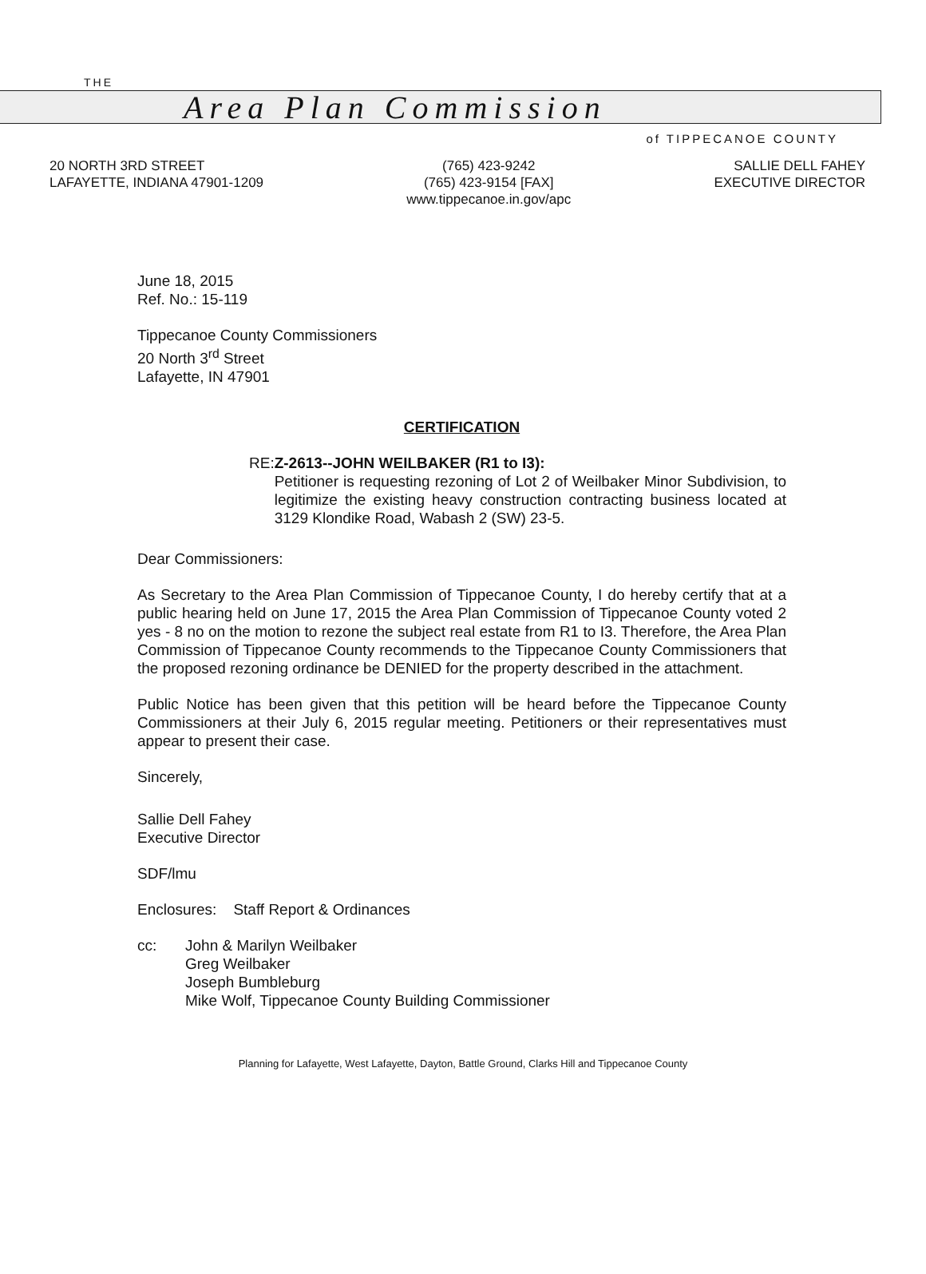THE
Area Plan Commission
of TIPPECANOE COUNTY
20 NORTH 3RD STREET
LAFAYETTE, INDIANA 47901-1209
(765) 423-9242
(765) 423-9154 [FAX]
www.tippecanoe.in.gov/apc
SALLIE DELL FAHEY
EXECUTIVE DIRECTOR
June 18, 2015
Ref. No.: 15-119
Tippecanoe County Commissioners
20 North 3<sup>rd</sup> Street
Lafayette, IN 47901
CERTIFICATION
RE: Z-2613--JOHN WEILBAKER (R1 to I3):
Petitioner is requesting rezoning of Lot 2 of Weilbaker Minor Subdivision, to legitimize the existing heavy construction contracting business located at 3129 Klondike Road, Wabash 2 (SW) 23-5.
Dear Commissioners:
As Secretary to the Area Plan Commission of Tippecanoe County, I do hereby certify that at a public hearing held on June 17, 2015 the Area Plan Commission of Tippecanoe County voted 2 yes - 8 no on the motion to rezone the subject real estate from R1 to I3. Therefore, the Area Plan Commission of Tippecanoe County recommends to the Tippecanoe County Commissioners that the proposed rezoning ordinance be DENIED for the property described in the attachment.
Public Notice has been given that this petition will be heard before the Tippecanoe County Commissioners at their July 6, 2015 regular meeting. Petitioners or their representatives must appear to present their case.
Sincerely,
Sallie Dell Fahey
Executive Director
SDF/lmu
Enclosures: Staff Report & Ordinances
cc: John & Marilyn Weilbaker
Greg Weilbaker
Joseph Bumbleburg
Mike Wolf, Tippecanoe County Building Commissioner
Planning for Lafayette, West Lafayette, Dayton, Battle Ground, Clarks Hill and Tippecanoe County